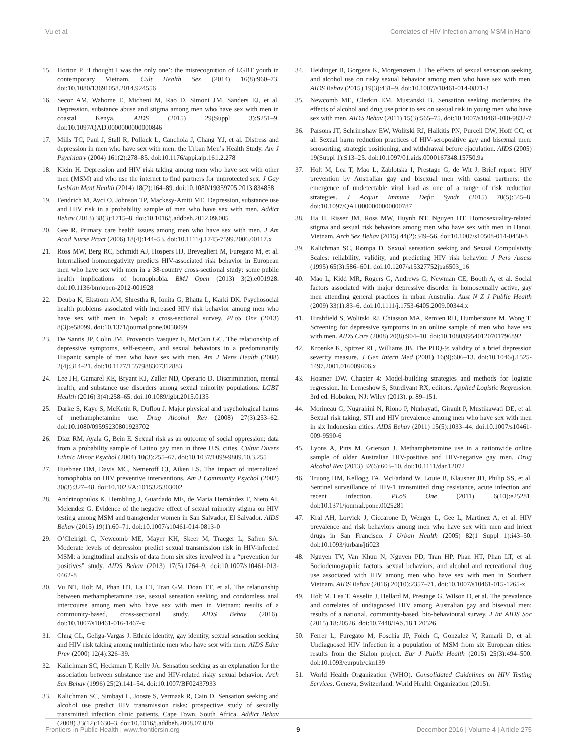Vu et al. Correlates of HIV Infection among MSM in Hanoi
15. Horton P. ‘I thought I was the only one’: the misrecognition of LGBT youth in contemporary Vietnam. Cult Health Sex (2014) 16(8):960–73. doi:10.1080/13691058.2014.924556
16. Secor AM, Wahome E, Micheni M, Rao D, Simoni JM, Sanders EJ, et al. Depression, substance abuse and stigma among men who have sex with men in coastal Kenya. AIDS (2015) 29(Suppl 3):S251–9. doi:10.1097/QAD.0000000000000846
17. Mills TC, Paul J, Stall R, Pollack L, Canchola J, Chang YJ, et al. Distress and depression in men who have sex with men: the Urban Men’s Health Study. Am J Psychiatry (2004) 161(2):278–85. doi:10.1176/appi.ajp.161.2.278
18. Klein H. Depression and HIV risk taking among men who have sex with other men (MSM) and who use the internet to find partners for unprotected sex. J Gay Lesbian Ment Health (2014) 18(2):164–89. doi:10.1080/19359705.2013.834858
19. Fendrich M, Avci O, Johnson TP, Mackesy-Amiti ME. Depression, substance use and HIV risk in a probability sample of men who have sex with men. Addict Behav (2013) 38(3):1715–8. doi:10.1016/j.addbeh.2012.09.005
20. Gee R. Primary care health issues among men who have sex with men. J Am Acad Nurse Pract (2006) 18(4):144–53. doi:10.1111/j.1745-7599.2006.00117.x
21. Ross MW, Berg RC, Schmidt AJ, Hospers HJ, Breveglieri M, Furegato M, et al. Internalised homonegativity predicts HIV-associated risk behavior in European men who have sex with men in a 38-country cross-sectional study: some public health implications of homophobia. BMJ Open (2013) 3(2):e001928. doi:10.1136/bmjopen-2012-001928
22. Deuba K, Ekstrom AM, Shrestha R, Ionita G, Bhatta L, Karki DK. Psychosocial health problems associated with increased HIV risk behavior among men who have sex with men in Nepal: a cross-sectional survey. PLoS One (2013) 8(3):e58099. doi:10.1371/journal.pone.0058099
23. De Santis JP, Colin JM, Provencio Vasquez E, McCain GC. The relationship of depressive symptoms, self-esteem, and sexual behaviors in a predominantly Hispanic sample of men who have sex with men. Am J Mens Health (2008) 2(4):314–21. doi:10.1177/1557988307312883
24. Lee JH, Gamarel KE, Bryant KJ, Zaller ND, Operario D. Discrimination, mental health, and substance use disorders among sexual minority populations. LGBT Health (2016) 3(4):258–65. doi:10.1089/lgbt.2015.0135
25. Darke S, Kaye S, McKetin R, Duflou J. Major physical and psychological harms of methamphetamine use. Drug Alcohol Rev (2008) 27(3):253–62. doi:10.1080/09595230801923702
26. Diaz RM, Ayala G, Bein E. Sexual risk as an outcome of social oppression: data from a probability sample of Latino gay men in three U.S. cities. Cultur Divers Ethnic Minor Psychol (2004) 10(3):255–67. doi:10.1037/1099-9809.10.3.255
27. Huebner DM, Davis MC, Nemeroff CJ, Aiken LS. The impact of internalized homophobia on HIV preventive interventions. Am J Community Psychol (2002) 30(3):327–48. doi:10.1023/A:1015325303002
28. Andrinopoulos K, Hembling J, Guardado ME, de Maria Hernández F, Nieto AI, Melendez G. Evidence of the negative effect of sexual minority stigma on HIV testing among MSM and transgender women in San Salvador, El Salvador. AIDS Behav (2015) 19(1):60–71. doi:10.1007/s10461-014-0813-0
29. O’Cleirigh C, Newcomb ME, Mayer KH, Skeer M, Traeger L, Safren SA. Moderate levels of depression predict sexual transmission risk in HIV-infected MSM: a longitudinal analysis of data from six sites involved in a “prevention for positives” study. AIDS Behav (2013) 17(5):1764–9. doi:10.1007/s10461-013-0462-8
30. Vu NT, Holt M, Phan HT, La LT, Tran GM, Doan TT, et al. The relationship between methamphetamine use, sexual sensation seeking and condomless anal intercourse among men who have sex with men in Vietnam: results of a community-based, cross-sectional study. AIDS Behav (2016). doi:10.1007/s10461-016-1467-x
31. Chng CL, Geliga-Vargas J. Ethnic identity, gay identity, sexual sensation seeking and HIV risk taking among multiethnic men who have sex with men. AIDS Educ Prev (2000) 12(4):326–39.
32. Kalichman SC, Heckman T, Kelly JA. Sensation seeking as an explanation for the association between substance use and HIV-related risky sexual behavior. Arch Sex Behav (1996) 25(2):141–54. doi:10.1007/BF02437933
33. Kalichman SC, Simbayi L, Jooste S, Vermaak R, Cain D. Sensation seeking and alcohol use predict HIV transmission risks: prospective study of sexually transmitted infection clinic patients, Cape Town, South Africa. Addict Behav (2008) 33(12):1630–3. doi:10.1016/j.addbeh.2008.07.020
34. Heidinger B, Gorgens K, Morgenstern J. The effects of sexual sensation seeking and alcohol use on risky sexual behavior among men who have sex with men. AIDS Behav (2015) 19(3):431–9. doi:10.1007/s10461-014-0871-3
35. Newcomb ME, Clerkin EM, Mustanski B. Sensation seeking moderates the effects of alcohol and drug use prior to sex on sexual risk in young men who have sex with men. AIDS Behav (2011) 15(3):565–75. doi:10.1007/s10461-010-9832-7
36. Parsons JT, Schrimshaw EW, Wolitski RJ, Halkitis PN, Purcell DW, Hoff CC, et al. Sexual harm reduction practices of HIV-seropositive gay and bisexual men: serosorting, strategic positioning, and withdrawal before ejaculation. AIDS (2005) 19(Suppl 1):S13–25. doi:10.1097/01.aids.0000167348.15750.9a
37. Holt M, Lea T, Mao L, Zablotska I, Prestage G, de Wit J. Brief report: HIV prevention by Australian gay and bisexual men with casual partners: the emergence of undetectable viral load as one of a range of risk reduction strategies. J Acquir Immune Defic Syndr (2015) 70(5):545–8. doi:10.1097/QAI.0000000000000787
38. Ha H, Risser JM, Ross MW, Huynh NT, Nguyen HT. Homosexuality-related stigma and sexual risk behaviors among men who have sex with men in Hanoi, Vietnam. Arch Sex Behav (2015) 44(2):349–56. doi:10.1007/s10508-014-0450-8
39. Kalichman SC, Rompa D. Sexual sensation seeking and Sexual Compulsivity Scales: reliability, validity, and predicting HIV risk behavior. J Pers Assess (1995) 65(3):586–601. doi:10.1207/s15327752jpa6503_16
40. Mao L, Kidd MR, Rogers G, Andrews G, Newman CE, Booth A, et al. Social factors associated with major depressive disorder in homosexually active, gay men attending general practices in urban Australia. Aust N Z J Public Health (2009) 33(1):83–6. doi:10.1111/j.1753-6405.2009.00344.x
41. Hirshfield S, Wolitski RJ, Chiasson MA, Remien RH, Humberstone M, Wong T. Screening for depressive symptoms in an online sample of men who have sex with men. AIDS Care (2008) 20(8):904–10. doi:10.1080/09540120701796892
42. Kroenke K, Spitzer RL, Williams JB. The PHQ-9: validity of a brief depression severity measure. J Gen Intern Med (2001) 16(9):606–13. doi:10.1046/j.1525-1497.2001.016009606.x
43. Hosmer DW. Chapter 4: Model-building strategies and methods for logistic regression. In: Lemeshow S, Sturdivant RX, editors. Applied Logistic Regression. 3rd ed. Hoboken, NJ: Wiley (2013). p. 89–151.
44. Morineau G, Nugrahini N, Riono P, Nurhayati, Girault P, Mustikawati DE, et al. Sexual risk taking, STI and HIV prevalence among men who have sex with men in six Indonesian cities. AIDS Behav (2011) 15(5):1033–44. doi:10.1007/s10461-009-9590-6
45. Lyons A, Pitts M, Grierson J. Methamphetamine use in a nationwide online sample of older Australian HIV-positive and HIV-negative gay men. Drug Alcohol Rev (2013) 32(6):603–10. doi:10.1111/dar.12072
46. Truong HM, Kellogg TA, McFarland W, Louie B, Klausner JD, Philip SS, et al. Sentinel surveillance of HIV-1 transmitted drug resistance, acute infection and recent infection. PLoS One (2011) 6(10):e25281. doi:10.1371/journal.pone.0025281
47. Kral AH, Lorvick J, Ciccarone D, Wenger L, Gee L, Martinez A, et al. HIV prevalence and risk behaviors among men who have sex with men and inject drugs in San Francisco. J Urban Health (2005) 82(1 Suppl 1):i43–50. doi:10.1093/jurban/jti023
48. Nguyen TV, Van Khuu N, Nguyen PD, Tran HP, Phan HT, Phan LT, et al. Sociodemographic factors, sexual behaviors, and alcohol and recreational drug use associated with HIV among men who have sex with men in Southern Vietnam. AIDS Behav (2016) 20(10):2357–71. doi:10.1007/s10461-015-1265-x
49. Holt M, Lea T, Asselin J, Hellard M, Prestage G, Wilson D, et al. The prevalence and correlates of undiagnosed HIV among Australian gay and bisexual men: results of a national, community-based, bio-behavioural survey. J Int AIDS Soc (2015) 18:20526. doi:10.7448/IAS.18.1.20526
50. Ferrer L, Furegato M, Foschia JP, Folch C, Gonzalez V, Ramarli D, et al. Undiagnosed HIV infection in a population of MSM from six European cities: results from the Sialon project. Eur J Public Health (2015) 25(3):494–500. doi:10.1093/eurpub/cku139
51. World Health Organization (WHO). Consolidated Guidelines on HIV Testing Services. Geneva, Switzerland: World Health Organization (2015).
Frontiers in Public Health | www.frontiersin.org 9 December 2016 | Volume 4 | Article 275